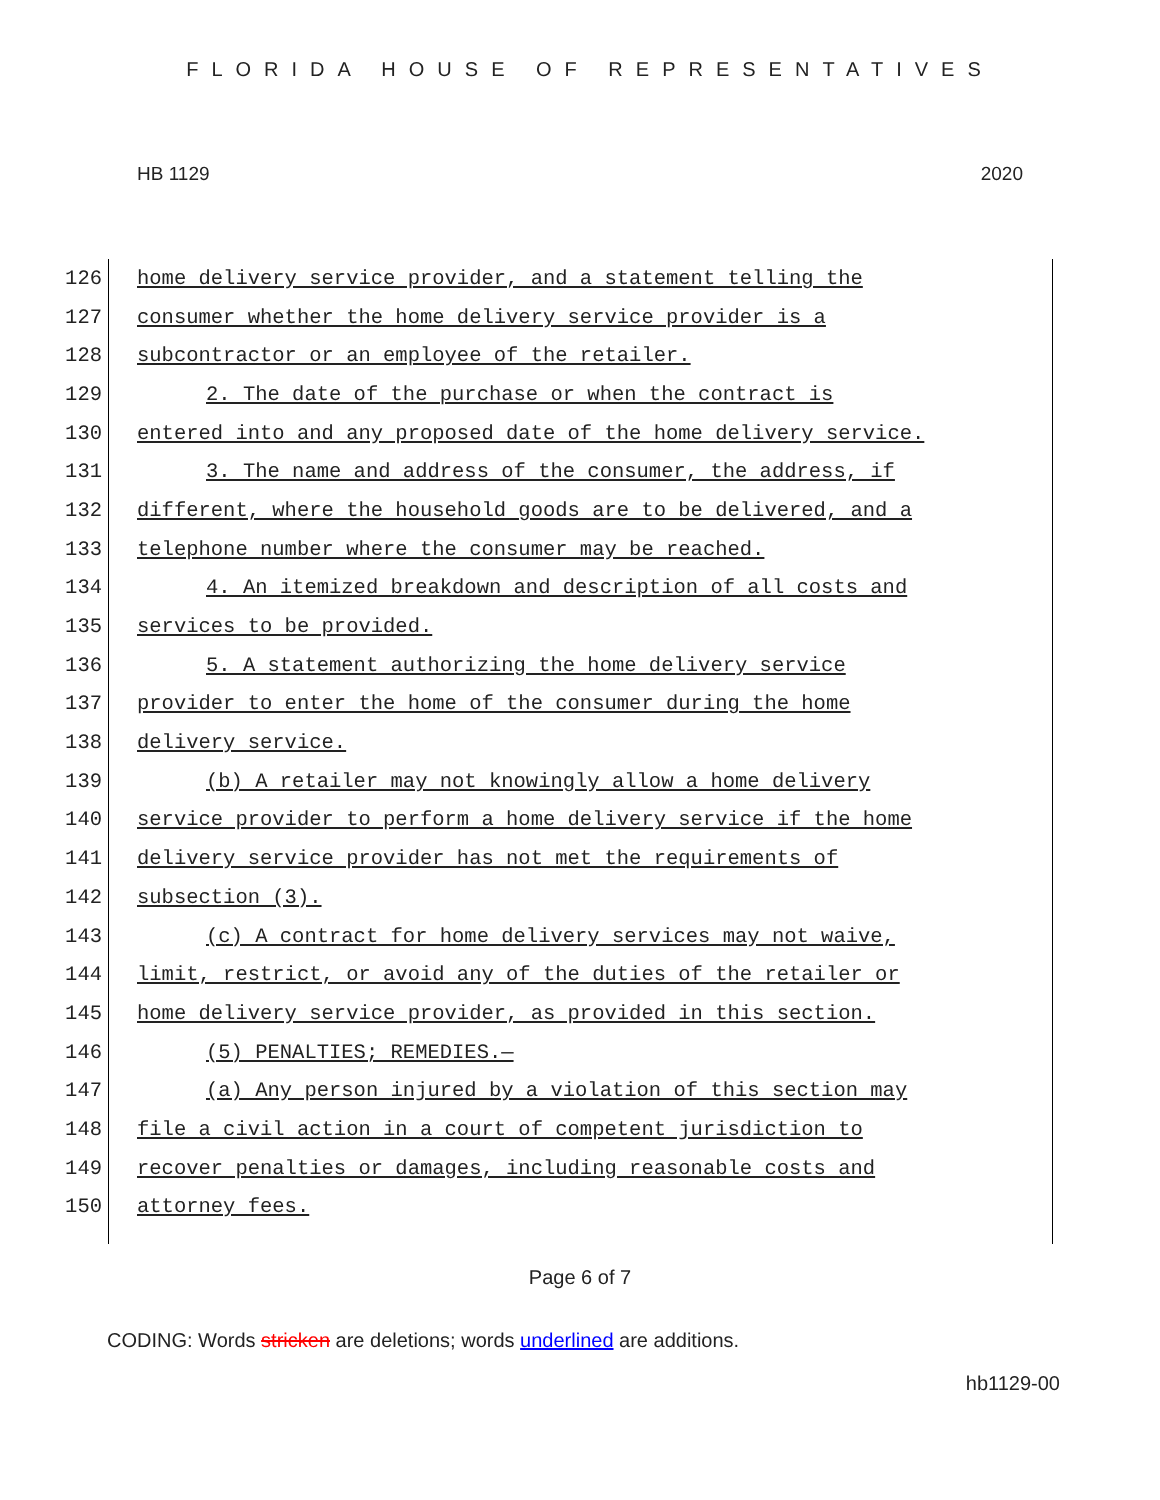FLORIDA HOUSE OF REPRESENTATIVES
HB 1129 2020
126 home delivery service provider, and a statement telling the
127 consumer whether the home delivery service provider is a
128 subcontractor or an employee of the retailer.
129 2. The date of the purchase or when the contract is
130 entered into and any proposed date of the home delivery service.
131 3. The name and address of the consumer, the address, if
132 different, where the household goods are to be delivered, and a
133 telephone number where the consumer may be reached.
134 4. An itemized breakdown and description of all costs and
135 services to be provided.
136 5. A statement authorizing the home delivery service
137 provider to enter the home of the consumer during the home
138 delivery service.
139 (b) A retailer may not knowingly allow a home delivery
140 service provider to perform a home delivery service if the home
141 delivery service provider has not met the requirements of
142 subsection (3).
143 (c) A contract for home delivery services may not waive,
144 limit, restrict, or avoid any of the duties of the retailer or
145 home delivery service provider, as provided in this section.
146 (5) PENALTIES; REMEDIES.—
147 (a) Any person injured by a violation of this section may
148 file a civil action in a court of competent jurisdiction to
149 recover penalties or damages, including reasonable costs and
150 attorney fees.
Page 6 of 7
CODING: Words stricken are deletions; words underlined are additions.
hb1129-00